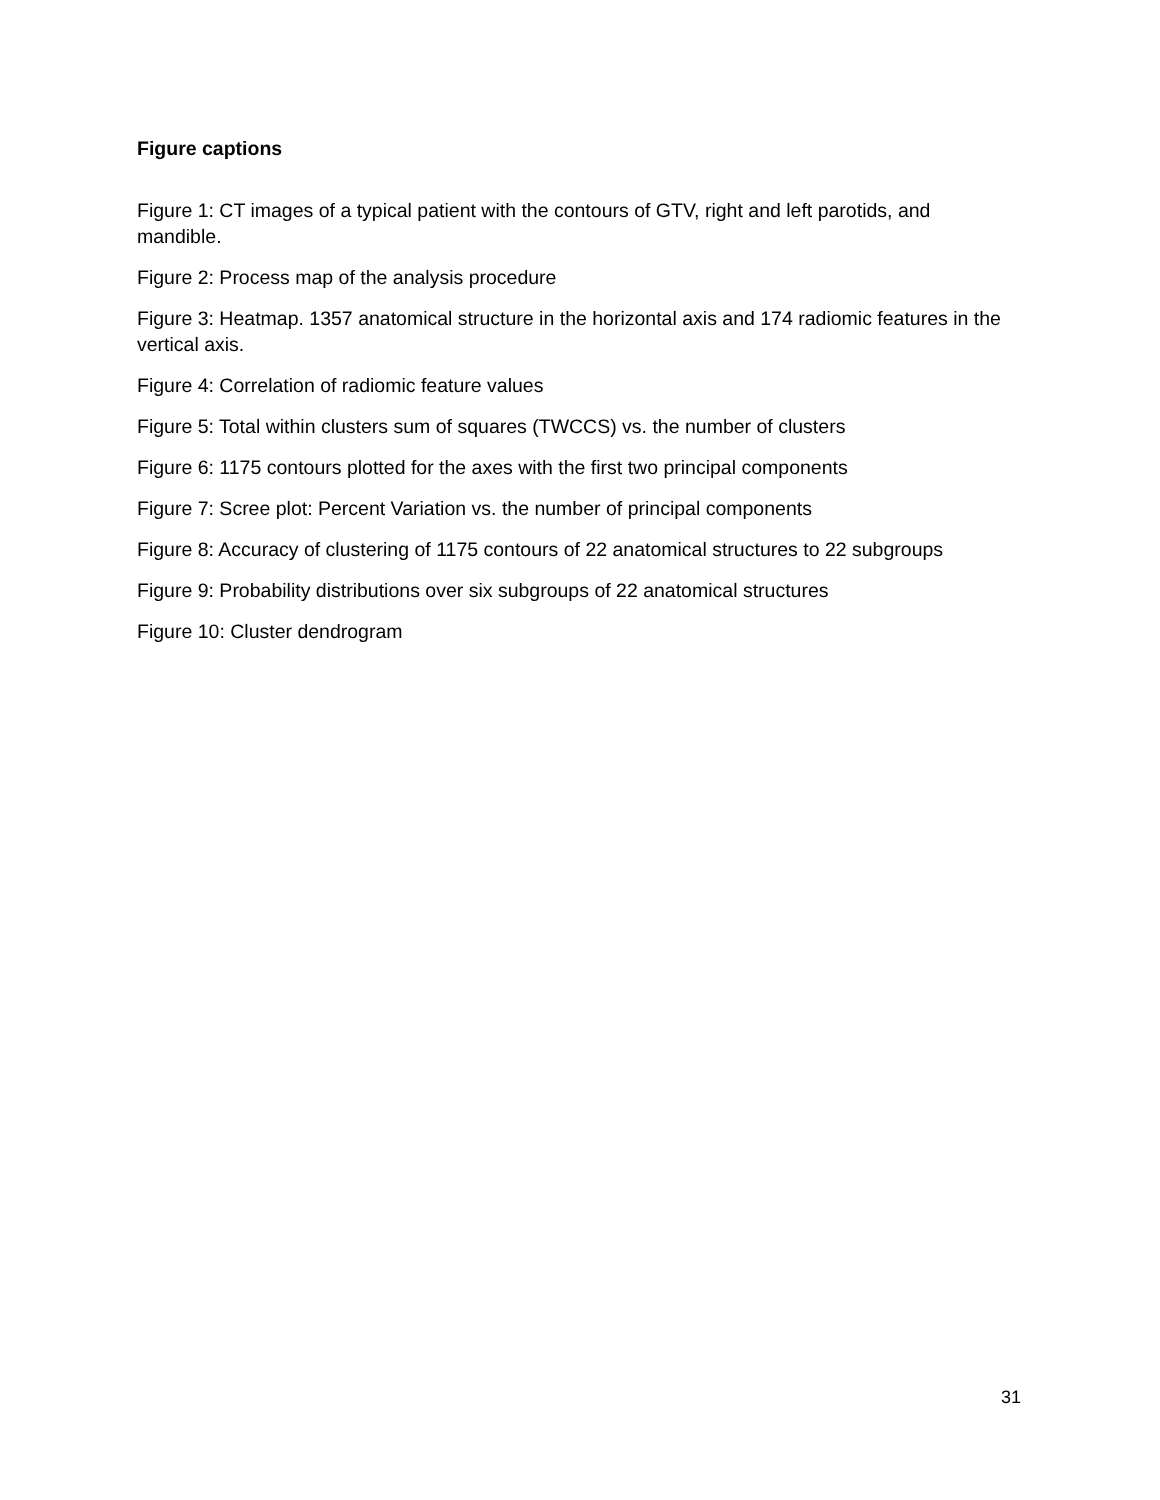Figure captions
Figure 1: CT images of a typical patient with the contours of GTV, right and left parotids, and mandible.
Figure 2: Process map of the analysis procedure
Figure 3: Heatmap. 1357 anatomical structure in the horizontal axis and 174 radiomic features in the vertical axis.
Figure 4: Correlation of radiomic feature values
Figure 5: Total within clusters sum of squares (TWCCS) vs. the number of clusters
Figure 6: 1175 contours plotted for the axes with the first two principal components
Figure 7: Scree plot: Percent Variation vs. the number of principal components
Figure 8: Accuracy of clustering of 1175 contours of 22 anatomical structures to 22 subgroups
Figure 9: Probability distributions over six subgroups of 22 anatomical structures
Figure 10: Cluster dendrogram
31